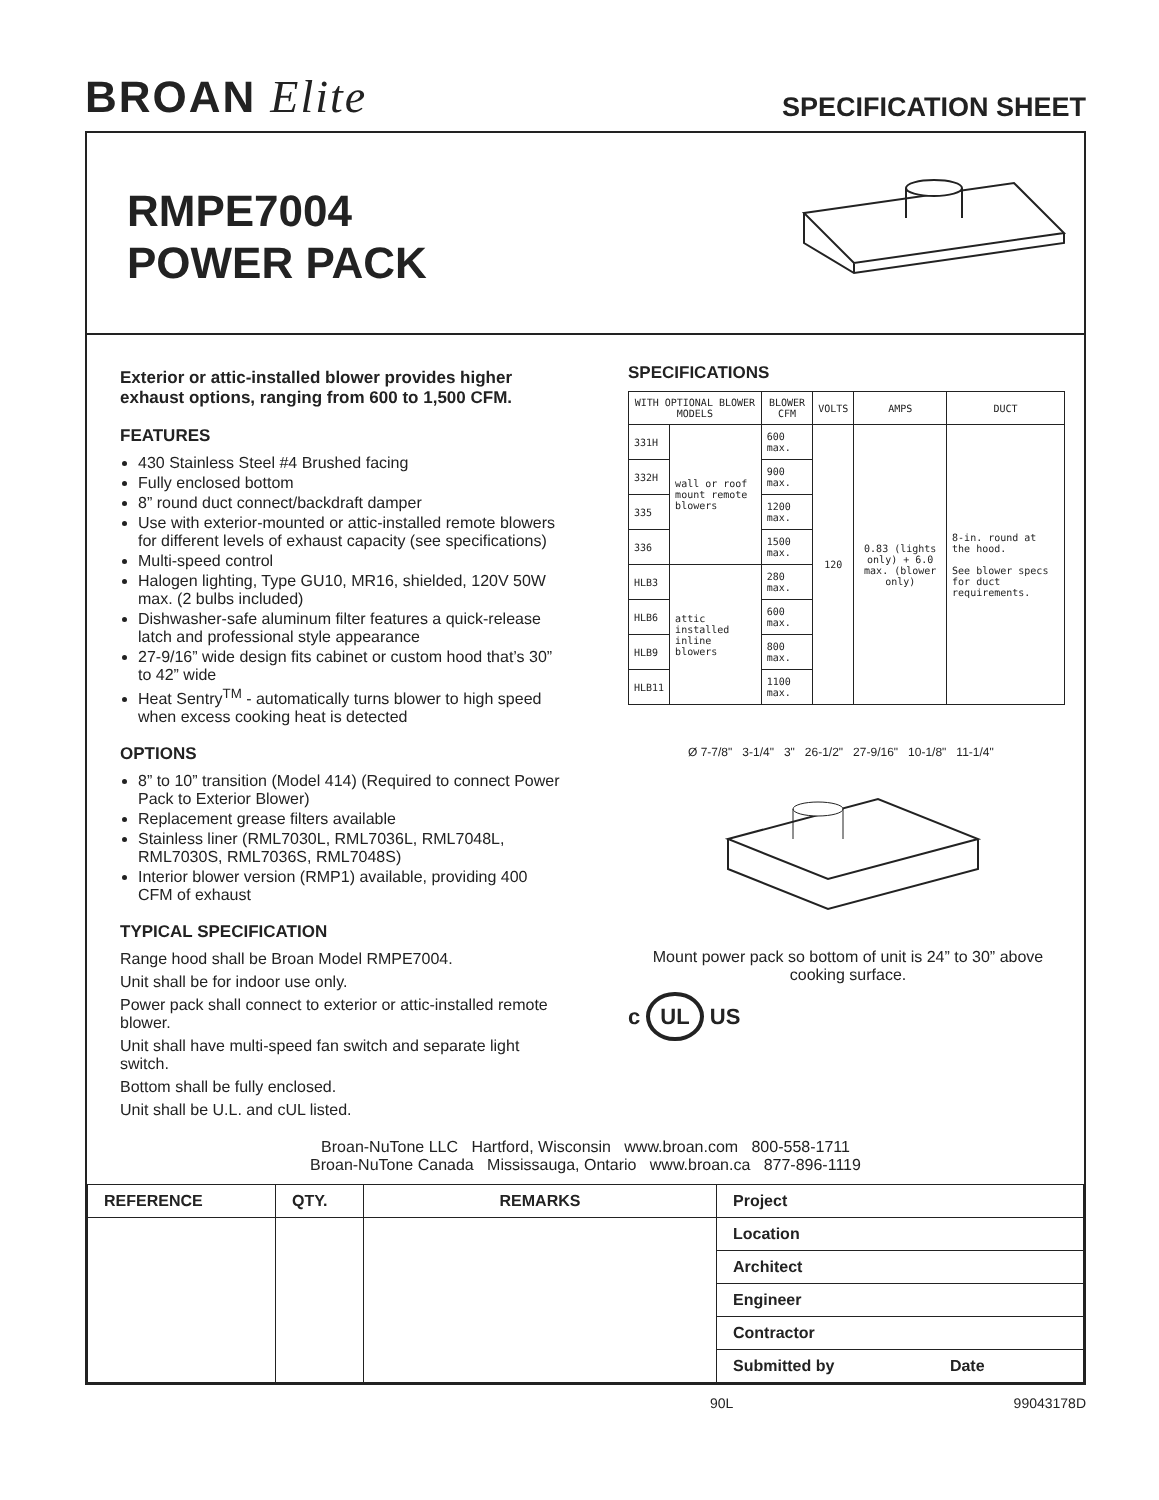BROAN Elite
SPECIFICATION SHEET
RMPE7004
POWER PACK
Exterior or attic-installed blower provides higher exhaust options, ranging from 600 to 1,500 CFM.
FEATURES
430 Stainless Steel #4 Brushed facing
Fully enclosed bottom
8” round duct connect/backdraft damper
Use with exterior-mounted or attic-installed remote blowers for different levels of exhaust capacity (see specifications)
Multi-speed control
Halogen lighting, Type GU10, MR16, shielded, 120V 50W max. (2 bulbs included)
Dishwasher-safe aluminum filter features a quick-release latch and professional style appearance
27-9/16” wide design fits cabinet or custom hood that’s 30” to 42” wide
Heat Sentry<sup>TM</sup> - automatically turns blower to high speed when excess cooking heat is detected
OPTIONS
8” to 10” transition (Model 414) (Required to connect Power Pack to Exterior Blower)
Replacement grease filters available
Stainless liner (RML7030L, RML7036L, RML7048L, RML7030S, RML7036S, RML7048S)
Interior blower version (RMP1) available, providing 400 CFM of exhaust
TYPICAL SPECIFICATION
Range hood shall be Broan Model RMPE7004.
Unit shall be for indoor use only.
Power pack shall connect to exterior or attic-installed remote blower.
Unit shall have multi-speed fan switch and separate light switch.
Bottom shall be fully enclosed.
Unit shall be U.L. and cUL listed.
SPECIFICATIONS
| WITH OPTIONAL BLOWER MODELS | | BLOWER CFM | VOLTS | AMPS | DUCT |
| --- | --- | --- | --- | --- | --- |
| 331H | wall or roof mount remote blowers | 600 max. | 120 | 0.83 (lights only) + 6.0 max. (blower only) | 8-in. round at the hood. See blower specs for duct requirements. |
| 332H | | 900 max. | | | |
| 335 | | 1200 max. | | | |
| 336 | | 1500 max. | | | |
| HLB3 | attic installed inline blowers | 280 max. | | | |
| HLB6 | | 600 max. | | | |
| HLB9 | | 800 max. | | | |
| HLB11 | | 1100 max. | | | |
Ø 7-7/8" 3-1/4" 3" 26-1/2" 27-9/16" 10-1/8" 11-1/4"
Mount power pack so bottom of unit is 24” to 30” above cooking surface.
c UL US
Broan-NuTone LLC Hartford, Wisconsin www.broan.com 800-558-1711
Broan-NuTone Canada Mississauga, Ontario www.broan.ca 877-896-1119
| REFERENCE | QTY. | REMARKS | Project |
| | | | Location |
| | | | Architect |
| | | | Engineer |
| | | | Contractor |
| | | | Submitted by Date |
90L 99043178D